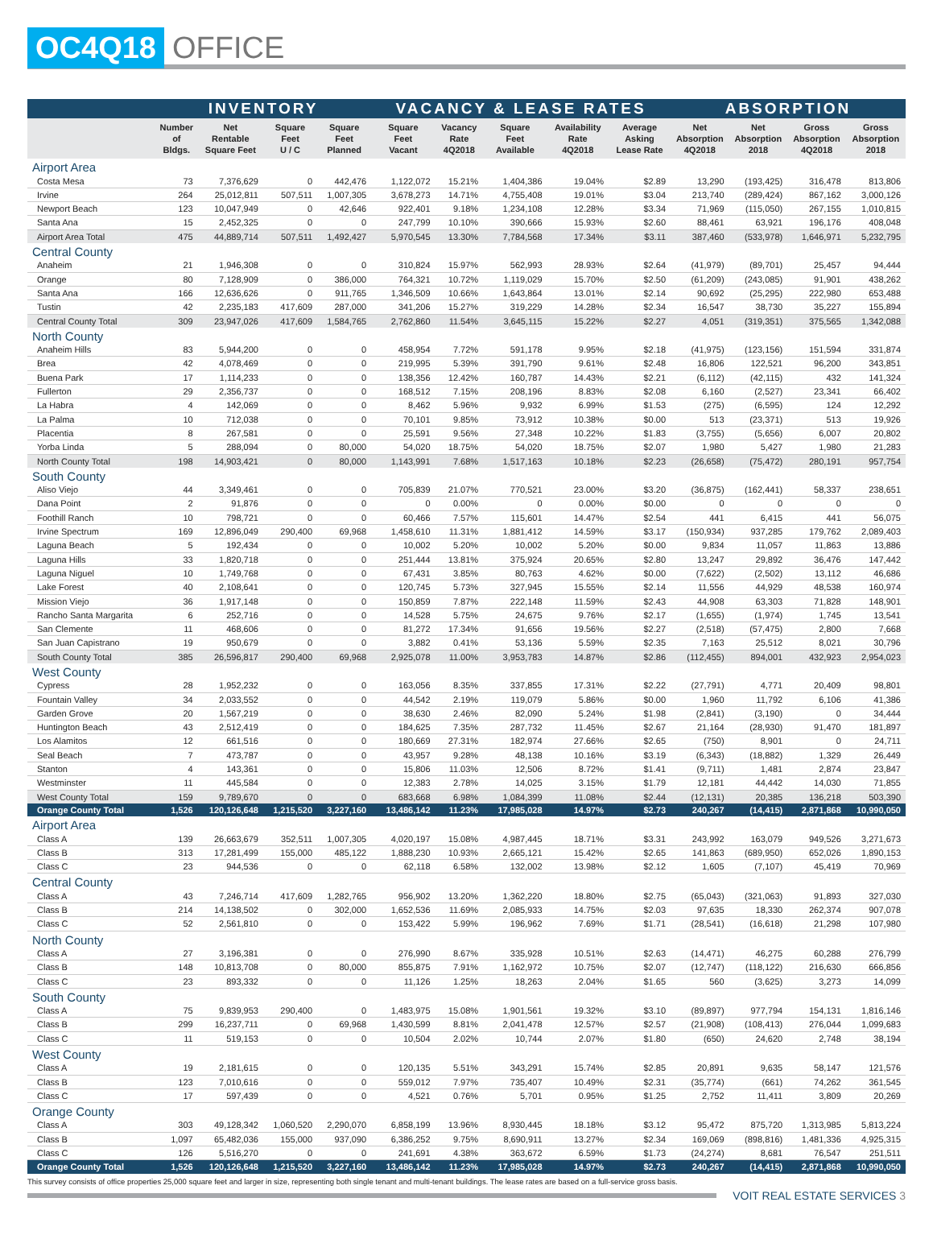OC4Q18 OFFICE
| | INVENTORY | | | | VACANCY & LEASE RATES | | | | | ABSORPTION | | | |
| --- | --- | --- | --- | --- | --- | --- | --- | --- | --- | --- | --- | --- | --- |
| | Number of Bldgs. | Net Rentable Square Feet | Square Feet U / C | Square Feet Planned | Square Feet Vacant | Vacancy Rate 4Q2018 | Square Feet Available | Availability Rate 4Q2018 | Average Asking Lease Rate | Net Absorption 4Q2018 | Net Absorption 2018 | Gross Absorption 4Q2018 | Gross Absorption 2018 |
| Airport Area | | | | | | | | | | | | | |
| Costa Mesa | 73 | 7,376,629 | 0 | 442,476 | 1,122,072 | 15.21% | 1,404,386 | 19.04% | $2.89 | 13,290 | (193,425) | 316,478 | 813,806 |
| Irvine | 264 | 25,012,811 | 507,511 | 1,007,305 | 3,678,273 | 14.71% | 4,755,408 | 19.01% | $3.04 | 213,740 | (289,424) | 867,162 | 3,000,126 |
| Newport Beach | 123 | 10,047,949 | 0 | 42,646 | 922,401 | 9.18% | 1,234,108 | 12.28% | $3.34 | 71,969 | (115,050) | 267,155 | 1,010,815 |
| Santa Ana | 15 | 2,452,325 | 0 | 0 | 247,799 | 10.10% | 390,666 | 15.93% | $2.60 | 88,461 | 63,921 | 196,176 | 408,048 |
| Airport Area Total | 475 | 44,889,714 | 507,511 | 1,492,427 | 5,970,545 | 13.30% | 7,784,568 | 17.34% | $3.11 | 387,460 | (533,978) | 1,646,971 | 5,232,795 |
| Central County | | | | | | | | | | | | | |
| Anaheim | 21 | 1,946,308 | 0 | 0 | 310,824 | 15.97% | 562,993 | 28.93% | $2.64 | (41,979) | (89,701) | 25,457 | 94,444 |
| Orange | 80 | 7,128,909 | 0 | 386,000 | 764,321 | 10.72% | 1,119,029 | 15.70% | $2.50 | (61,209) | (243,085) | 91,901 | 438,262 |
| Santa Ana | 166 | 12,636,626 | 0 | 911,765 | 1,346,509 | 10.66% | 1,643,864 | 13.01% | $2.14 | 90,692 | (25,295) | 222,980 | 653,488 |
| Tustin | 42 | 2,235,183 | 417,609 | 287,000 | 341,206 | 15.27% | 319,229 | 14.28% | $2.34 | 16,547 | 38,730 | 35,227 | 155,894 |
| Central County Total | 309 | 23,947,026 | 417,609 | 1,584,765 | 2,762,860 | 11.54% | 3,645,115 | 15.22% | $2.27 | 4,051 | (319,351) | 375,565 | 1,342,088 |
| North County | | | | | | | | | | | | | |
| Anaheim Hills | 83 | 5,944,200 | 0 | 0 | 458,954 | 7.72% | 591,178 | 9.95% | $2.18 | (41,975) | (123,156) | 151,594 | 331,874 |
| Brea | 42 | 4,078,469 | 0 | 0 | 219,995 | 5.39% | 391,790 | 9.61% | $2.48 | 16,806 | 122,521 | 96,200 | 343,851 |
| Buena Park | 17 | 1,114,233 | 0 | 0 | 138,356 | 12.42% | 160,787 | 14.43% | $2.21 | (6,112) | (42,115) | 432 | 141,324 |
| Fullerton | 29 | 2,356,737 | 0 | 0 | 168,512 | 7.15% | 208,196 | 8.83% | $2.08 | 6,160 | (2,527) | 23,341 | 66,402 |
| La Habra | 4 | 142,069 | 0 | 0 | 8,462 | 5.96% | 9,932 | 6.99% | $1.53 | (275) | (6,595) | 124 | 12,292 |
| La Palma | 10 | 712,038 | 0 | 0 | 70,101 | 9.85% | 73,912 | 10.38% | $0.00 | 513 | (23,371) | 513 | 19,926 |
| Placentia | 8 | 267,581 | 0 | 0 | 25,591 | 9.56% | 27,348 | 10.22% | $1.83 | (3,755) | (5,656) | 6,007 | 20,802 |
| Yorba Linda | 5 | 288,094 | 0 | 80,000 | 54,020 | 18.75% | 54,020 | 18.75% | $2.07 | 1,980 | 5,427 | 1,980 | 21,283 |
| North County Total | 198 | 14,903,421 | 0 | 80,000 | 1,143,991 | 7.68% | 1,517,163 | 10.18% | $2.23 | (26,658) | (75,472) | 280,191 | 957,754 |
| South County | | | | | | | | | | | | | |
| Aliso Viejo | 44 | 3,349,461 | 0 | 0 | 705,839 | 21.07% | 770,521 | 23.00% | $3.20 | (36,875) | (162,441) | 58,337 | 238,651 |
| Dana Point | 2 | 91,876 | 0 | 0 | 0 | 0.00% | 0 | 0.00% | $0.00 | 0 | 0 | 0 | 0 |
| Foothill Ranch | 10 | 798,721 | 0 | 0 | 60,466 | 7.57% | 115,601 | 14.47% | $2.54 | 441 | 6,415 | 441 | 56,075 |
| Irvine Spectrum | 169 | 12,896,049 | 290,400 | 69,968 | 1,458,610 | 11.31% | 1,881,412 | 14.59% | $3.17 | (150,934) | 937,285 | 179,762 | 2,089,403 |
| Laguna Beach | 5 | 192,434 | 0 | 0 | 10,002 | 5.20% | 10,002 | 5.20% | $0.00 | 9,834 | 11,057 | 11,863 | 13,886 |
| Laguna Hills | 33 | 1,820,718 | 0 | 0 | 251,444 | 13.81% | 375,924 | 20.65% | $2.80 | 13,247 | 29,892 | 36,476 | 147,442 |
| Laguna Niguel | 10 | 1,749,768 | 0 | 0 | 67,431 | 3.85% | 80,763 | 4.62% | $0.00 | (7,622) | (2,502) | 13,112 | 46,686 |
| Lake Forest | 40 | 2,108,641 | 0 | 0 | 120,745 | 5.73% | 327,945 | 15.55% | $2.14 | 11,556 | 44,929 | 48,538 | 160,974 |
| Mission Viejo | 36 | 1,917,148 | 0 | 0 | 150,859 | 7.87% | 222,148 | 11.59% | $2.43 | 44,908 | 63,303 | 71,828 | 148,901 |
| Rancho Santa Margarita | 6 | 252,716 | 0 | 0 | 14,528 | 5.75% | 24,675 | 9.76% | $2.17 | (1,655) | (1,974) | 1,745 | 13,541 |
| San Clemente | 11 | 468,606 | 0 | 0 | 81,272 | 17.34% | 91,656 | 19.56% | $2.27 | (2,518) | (57,475) | 2,800 | 7,668 |
| San Juan Capistrano | 19 | 950,679 | 0 | 0 | 3,882 | 0.41% | 53,136 | 5.59% | $2.35 | 7,163 | 25,512 | 8,021 | 30,796 |
| South County Total | 385 | 26,596,817 | 290,400 | 69,968 | 2,925,078 | 11.00% | 3,953,783 | 14.87% | $2.86 | (112,455) | 894,001 | 432,923 | 2,954,023 |
| West County | | | | | | | | | | | | | |
| Cypress | 28 | 1,952,232 | 0 | 0 | 163,056 | 8.35% | 337,855 | 17.31% | $2.22 | (27,791) | 4,771 | 20,409 | 98,801 |
| Fountain Valley | 34 | 2,033,552 | 0 | 0 | 44,542 | 2.19% | 119,079 | 5.86% | $0.00 | 1,960 | 11,792 | 6,106 | 41,386 |
| Garden Grove | 20 | 1,567,219 | 0 | 0 | 38,630 | 2.46% | 82,090 | 5.24% | $1.98 | (2,841) | (3,190) | 0 | 34,444 |
| Huntington Beach | 43 | 2,512,419 | 0 | 0 | 184,625 | 7.35% | 287,732 | 11.45% | $2.67 | 21,164 | (28,930) | 91,470 | 181,897 |
| Los Alamitos | 12 | 661,516 | 0 | 0 | 180,669 | 27.31% | 182,974 | 27.66% | $2.65 | (750) | 8,901 | 0 | 24,711 |
| Seal Beach | 7 | 473,787 | 0 | 0 | 43,957 | 9.28% | 48,138 | 10.16% | $3.19 | (6,343) | (18,882) | 1,329 | 26,449 |
| Stanton | 4 | 143,361 | 0 | 0 | 15,806 | 11.03% | 12,506 | 8.72% | $1.41 | (9,711) | 1,481 | 2,874 | 23,847 |
| Westminster | 11 | 445,584 | 0 | 0 | 12,383 | 2.78% | 14,025 | 3.15% | $1.79 | 12,181 | 44,442 | 14,030 | 71,855 |
| West County Total | 159 | 9,789,670 | 0 | 0 | 683,668 | 6.98% | 1,084,399 | 11.08% | $2.44 | (12,131) | 20,385 | 136,218 | 503,390 |
| Orange County Total | 1,526 | 120,126,648 | 1,215,520 | 3,227,160 | 13,486,142 | 11.23% | 17,985,028 | 14.97% | $2.73 | 240,267 | (14,415) | 2,871,868 | 10,990,050 |
| Airport Area | | | | | | | | | | | | | |
| Class A | 139 | 26,663,679 | 352,511 | 1,007,305 | 4,020,197 | 15.08% | 4,987,445 | 18.71% | $3.31 | 243,992 | 163,079 | 949,526 | 3,271,673 |
| Class B | 313 | 17,281,499 | 155,000 | 485,122 | 1,888,230 | 10.93% | 2,665,121 | 15.42% | $2.65 | 141,863 | (689,950) | 652,026 | 1,890,153 |
| Class C | 23 | 944,536 | 0 | 0 | 62,118 | 6.58% | 132,002 | 13.98% | $2.12 | 1,605 | (7,107) | 45,419 | 70,969 |
| Central County | | | | | | | | | | | | | |
| Class A | 43 | 7,246,714 | 417,609 | 1,282,765 | 956,902 | 13.20% | 1,362,220 | 18.80% | $2.75 | (65,043) | (321,063) | 91,893 | 327,030 |
| Class B | 214 | 14,138,502 | 0 | 302,000 | 1,652,536 | 11.69% | 2,085,933 | 14.75% | $2.03 | 97,635 | 18,330 | 262,374 | 907,078 |
| Class C | 52 | 2,561,810 | 0 | 0 | 153,422 | 5.99% | 196,962 | 7.69% | $1.71 | (28,541) | (16,618) | 21,298 | 107,980 |
| North County | | | | | | | | | | | | | |
| Class A | 27 | 3,196,381 | 0 | 0 | 276,990 | 8.67% | 335,928 | 10.51% | $2.63 | (14,471) | 46,275 | 60,288 | 276,799 |
| Class B | 148 | 10,813,708 | 0 | 80,000 | 855,875 | 7.91% | 1,162,972 | 10.75% | $2.07 | (12,747) | (118,122) | 216,630 | 666,856 |
| Class C | 23 | 893,332 | 0 | 0 | 11,126 | 1.25% | 18,263 | 2.04% | $1.65 | 560 | (3,625) | 3,273 | 14,099 |
| South County | | | | | | | | | | | | | |
| Class A | 75 | 9,839,953 | 290,400 | 0 | 1,483,975 | 15.08% | 1,901,561 | 19.32% | $3.10 | (89,897) | 977,794 | 154,131 | 1,816,146 |
| Class B | 299 | 16,237,711 | 0 | 69,968 | 1,430,599 | 8.81% | 2,041,478 | 12.57% | $2.57 | (21,908) | (108,413) | 276,044 | 1,099,683 |
| Class C | 11 | 519,153 | 0 | 0 | 10,504 | 2.02% | 10,744 | 2.07% | $1.80 | (650) | 24,620 | 2,748 | 38,194 |
| West County | | | | | | | | | | | | | |
| Class A | 19 | 2,181,615 | 0 | 0 | 120,135 | 5.51% | 343,291 | 15.74% | $2.85 | 20,891 | 9,635 | 58,147 | 121,576 |
| Class B | 123 | 7,010,616 | 0 | 0 | 559,012 | 7.97% | 735,407 | 10.49% | $2.31 | (35,774) | (661) | 74,262 | 361,545 |
| Class C | 17 | 597,439 | 0 | 0 | 4,521 | 0.76% | 5,701 | 0.95% | $1.25 | 2,752 | 11,411 | 3,809 | 20,269 |
| Orange County | | | | | | | | | | | | | |
| Class A | 303 | 49,128,342 | 1,060,520 | 2,290,070 | 6,858,199 | 13.96% | 8,930,445 | 18.18% | $3.12 | 95,472 | 875,720 | 1,313,985 | 5,813,224 |
| Class B | 1,097 | 65,482,036 | 155,000 | 937,090 | 6,386,252 | 9.75% | 8,690,911 | 13.27% | $2.34 | 169,069 | (898,816) | 1,481,336 | 4,925,315 |
| Class C | 126 | 5,516,270 | 0 | 0 | 241,691 | 4.38% | 363,672 | 6.59% | $1.73 | (24,274) | 8,681 | 76,547 | 251,511 |
| Orange County Total | 1,526 | 120,126,648 | 1,215,520 | 3,227,160 | 13,486,142 | 11.23% | 17,985,028 | 14.97% | $2.73 | 240,267 | (14,415) | 2,871,868 | 10,990,050 |
This survey consists of office properties 25,000 square feet and larger in size, representing both single tenant and multi-tenant buildings. The lease rates are based on a full-service gross basis.
VOIT REAL ESTATE SERVICES 3